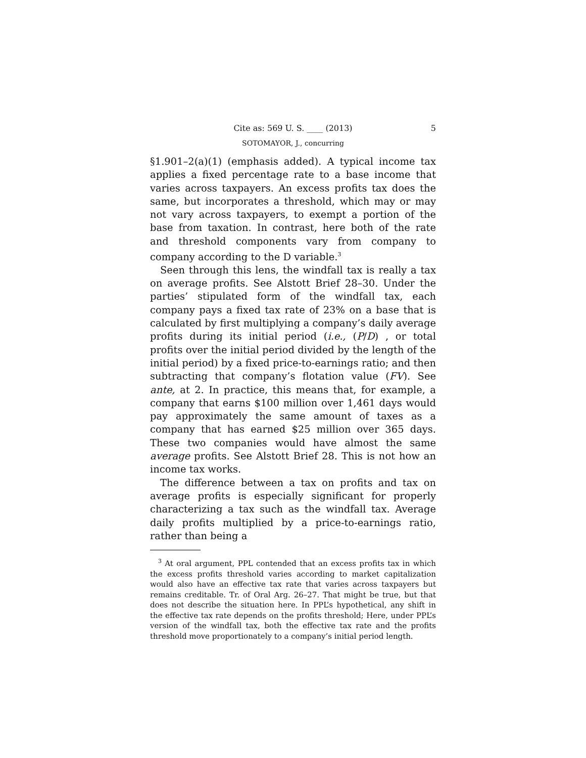Cite as: 569 U. S. ____ (2013) 5
SOTOMAYOR, J., concurring
§1.901–2(a)(1) (emphasis added). A typical income tax applies a fixed percentage rate to a base income that varies across taxpayers. An excess profits tax does the same, but incorporates a threshold, which may or may not vary across taxpayers, to exempt a portion of the base from taxation. In contrast, here both of the rate and threshold components vary from company to company according to the D variable.<sup>3</sup>
Seen through this lens, the windfall tax is really a tax on average profits. See Alstott Brief 28–30. Under the parties’ stipulated form of the windfall tax, each company pays a fixed tax rate of 23% on a base that is calculated by first multiplying a company’s daily average profits during its initial period (i.e., (P/D) , or total profits over the initial period divided by the length of the initial period) by a fixed price-to-earnings ratio; and then subtracting that company’s flotation value (FV). See ante, at 2. In practice, this means that, for example, a company that earns $100 million over 1,461 days would pay approximately the same amount of taxes as a company that has earned $25 million over 365 days. These two companies would have almost the same average profits. See Alstott Brief 28. This is not how an income tax works.
The difference between a tax on profits and tax on average profits is especially significant for properly characterizing a tax such as the windfall tax. Average daily profits multiplied by a price-to-earnings ratio, rather than being a
<sup>3</sup> At oral argument, PPL contended that an excess profits tax in which the excess profits threshold varies according to market capitalization would also have an effective tax rate that varies across taxpayers but remains creditable. Tr. of Oral Arg. 26–27. That might be true, but that does not describe the situation here. In PPL’s hypothetical, any shift in the effective tax rate depends on the profits threshold; Here, under PPL’s version of the windfall tax, both the effective tax rate and the profits threshold move proportionately to a company’s initial period length.